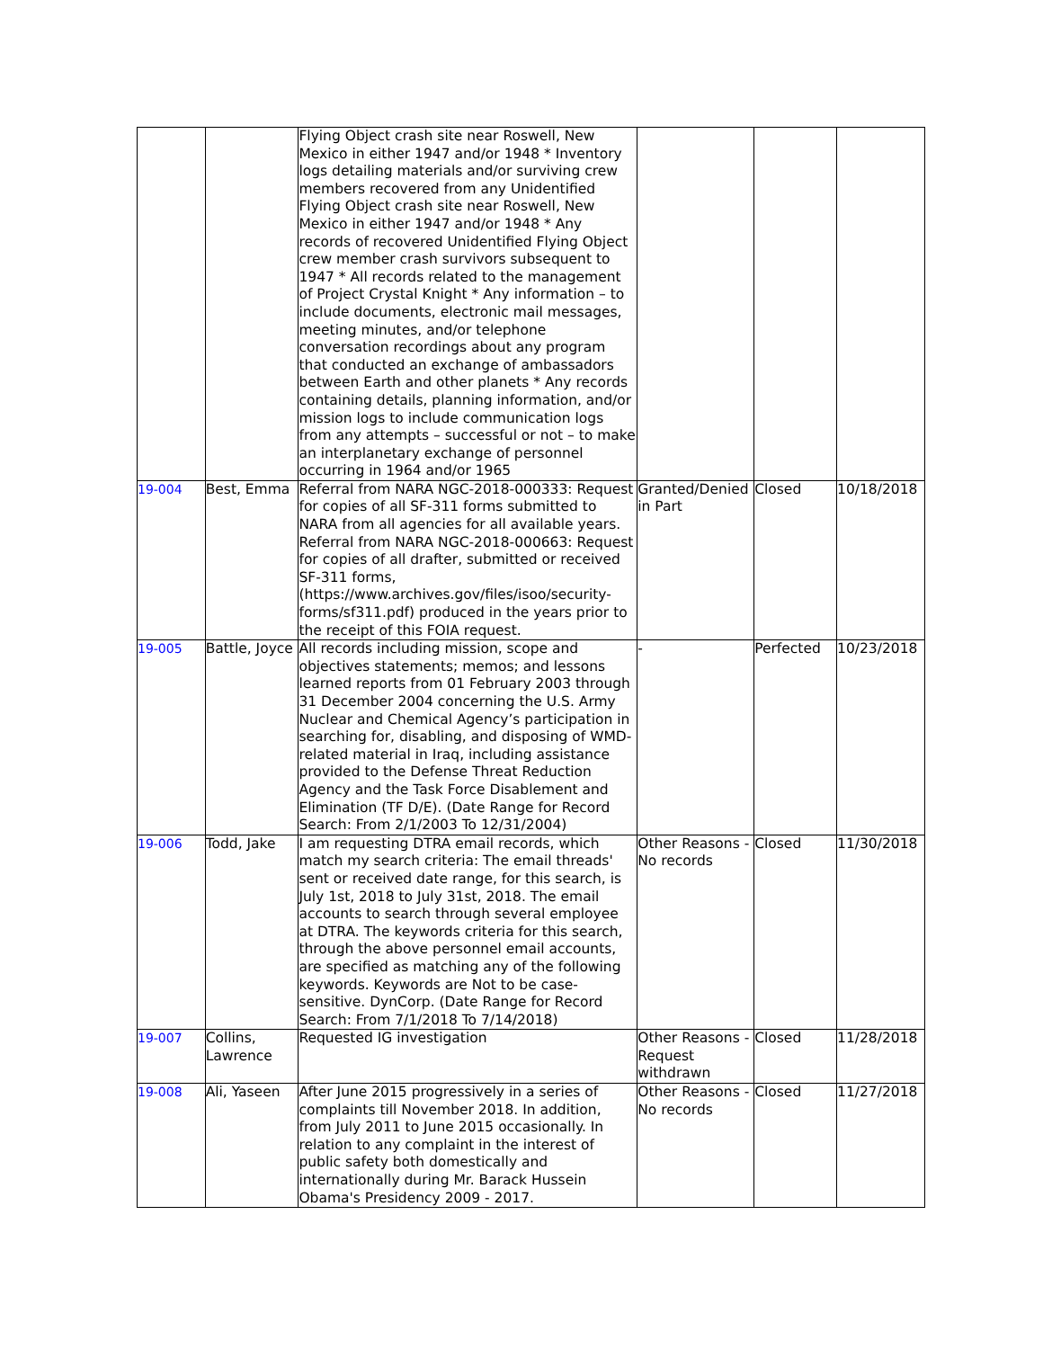| | | Flying Object crash site near Roswell, New Mexico in either 1947 and/or 1948 * Inventory logs detailing materials and/or surviving crew members recovered from any Unidentified Flying Object crash site near Roswell, New Mexico in either 1947 and/or 1948 * Any records of recovered Unidentified Flying Object crew member crash survivors subsequent to 1947 * All records related to the management of Project Crystal Knight * Any information – to include documents, electronic mail messages, meeting minutes, and/or telephone conversation recordings about any program that conducted an exchange of ambassadors between Earth and other planets * Any records containing details, planning information, and/or mission logs to include communication logs from any attempts – successful or not – to make an interplanetary exchange of personnel occurring in 1964 and/or 1965 | | | |
| 19-004 | Best, Emma | Referral from NARA NGC-2018-000333: Request for copies of all SF-311 forms submitted to NARA from all agencies for all available years. Referral from NARA NGC-2018-000663: Request for copies of all drafter, submitted or received SF-311 forms, (https://www.archives.gov/files/isoo/security-forms/sf311.pdf) produced in the years prior to the receipt of this FOIA request. | Granted/Denied in Part | Closed | 10/18/2018 |
| 19-005 | Battle, Joyce | All records including mission, scope and objectives statements; memos; and lessons learned reports from 01 February 2003 through 31 December 2004 concerning the U.S. Army Nuclear and Chemical Agency’s participation in searching for, disabling, and disposing of WMD-related material in Iraq, including assistance provided to the Defense Threat Reduction Agency and the Task Force Disablement and Elimination (TF D/E). (Date Range for Record Search: From 2/1/2003 To 12/31/2004) | - | Perfected | 10/23/2018 |
| 19-006 | Todd, Jake | I am requesting DTRA email records, which match my search criteria: The email threads' sent or received date range, for this search, is July 1st, 2018 to July 31st, 2018. The email accounts to search through several employee at DTRA. The keywords criteria for this search, through the above personnel email accounts, are specified as matching any of the following keywords. Keywords are Not to be case-sensitive. DynCorp. (Date Range for Record Search: From 7/1/2018 To 7/14/2018) | Other Reasons - No records | Closed | 11/30/2018 |
| 19-007 | Collins, Lawrence | Requested IG investigation | Other Reasons - Request withdrawn | Closed | 11/28/2018 |
| 19-008 | Ali, Yaseen | After June 2015 progressively in a series of complaints till November 2018. In addition, from July 2011 to June 2015 occasionally. In relation to any complaint in the interest of public safety both domestically and internationally during Mr. Barack Hussein Obama's Presidency 2009 - 2017. | Other Reasons - No records | Closed | 11/27/2018 |